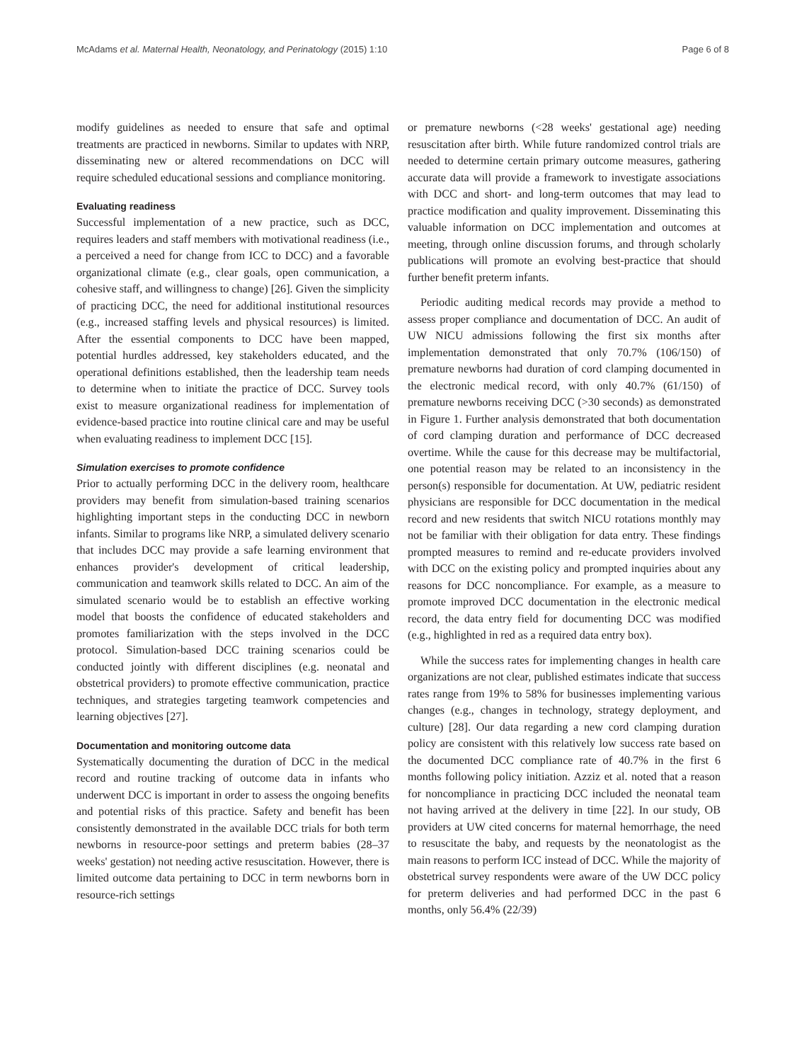McAdams et al. Maternal Health, Neonatology, and Perinatology (2015) 1:10 Page 6 of 8
modify guidelines as needed to ensure that safe and optimal treatments are practiced in newborns. Similar to updates with NRP, disseminating new or altered recommendations on DCC will require scheduled educational sessions and compliance monitoring.
Evaluating readiness
Successful implementation of a new practice, such as DCC, requires leaders and staff members with motivational readiness (i.e., a perceived a need for change from ICC to DCC) and a favorable organizational climate (e.g., clear goals, open communication, a cohesive staff, and willingness to change) [26]. Given the simplicity of practicing DCC, the need for additional institutional resources (e.g., increased staffing levels and physical resources) is limited. After the essential components to DCC have been mapped, potential hurdles addressed, key stakeholders educated, and the operational definitions established, then the leadership team needs to determine when to initiate the practice of DCC. Survey tools exist to measure organizational readiness for implementation of evidence-based practice into routine clinical care and may be useful when evaluating readiness to implement DCC [15].
Simulation exercises to promote confidence
Prior to actually performing DCC in the delivery room, healthcare providers may benefit from simulation-based training scenarios highlighting important steps in the conducting DCC in newborn infants. Similar to programs like NRP, a simulated delivery scenario that includes DCC may provide a safe learning environment that enhances provider's development of critical leadership, communication and teamwork skills related to DCC. An aim of the simulated scenario would be to establish an effective working model that boosts the confidence of educated stakeholders and promotes familiarization with the steps involved in the DCC protocol. Simulation-based DCC training scenarios could be conducted jointly with different disciplines (e.g. neonatal and obstetrical providers) to promote effective communication, practice techniques, and strategies targeting teamwork competencies and learning objectives [27].
Documentation and monitoring outcome data
Systematically documenting the duration of DCC in the medical record and routine tracking of outcome data in infants who underwent DCC is important in order to assess the ongoing benefits and potential risks of this practice. Safety and benefit has been consistently demonstrated in the available DCC trials for both term newborns in resource-poor settings and preterm babies (28–37 weeks' gestation) not needing active resuscitation. However, there is limited outcome data pertaining to DCC in term newborns born in resource-rich settings
or premature newborns (<28 weeks' gestational age) needing resuscitation after birth. While future randomized control trials are needed to determine certain primary outcome measures, gathering accurate data will provide a framework to investigate associations with DCC and short- and long-term outcomes that may lead to practice modification and quality improvement. Disseminating this valuable information on DCC implementation and outcomes at meeting, through online discussion forums, and through scholarly publications will promote an evolving best-practice that should further benefit preterm infants.
Periodic auditing medical records may provide a method to assess proper compliance and documentation of DCC. An audit of UW NICU admissions following the first six months after implementation demonstrated that only 70.7% (106/150) of premature newborns had duration of cord clamping documented in the electronic medical record, with only 40.7% (61/150) of premature newborns receiving DCC (>30 seconds) as demonstrated in Figure 1. Further analysis demonstrated that both documentation of cord clamping duration and performance of DCC decreased overtime. While the cause for this decrease may be multifactorial, one potential reason may be related to an inconsistency in the person(s) responsible for documentation. At UW, pediatric resident physicians are responsible for DCC documentation in the medical record and new residents that switch NICU rotations monthly may not be familiar with their obligation for data entry. These findings prompted measures to remind and re-educate providers involved with DCC on the existing policy and prompted inquiries about any reasons for DCC noncompliance. For example, as a measure to promote improved DCC documentation in the electronic medical record, the data entry field for documenting DCC was modified (e.g., highlighted in red as a required data entry box).
While the success rates for implementing changes in health care organizations are not clear, published estimates indicate that success rates range from 19% to 58% for businesses implementing various changes (e.g., changes in technology, strategy deployment, and culture) [28]. Our data regarding a new cord clamping duration policy are consistent with this relatively low success rate based on the documented DCC compliance rate of 40.7% in the first 6 months following policy initiation. Azziz et al. noted that a reason for noncompliance in practicing DCC included the neonatal team not having arrived at the delivery in time [22]. In our study, OB providers at UW cited concerns for maternal hemorrhage, the need to resuscitate the baby, and requests by the neonatologist as the main reasons to perform ICC instead of DCC. While the majority of obstetrical survey respondents were aware of the UW DCC policy for preterm deliveries and had performed DCC in the past 6 months, only 56.4% (22/39)